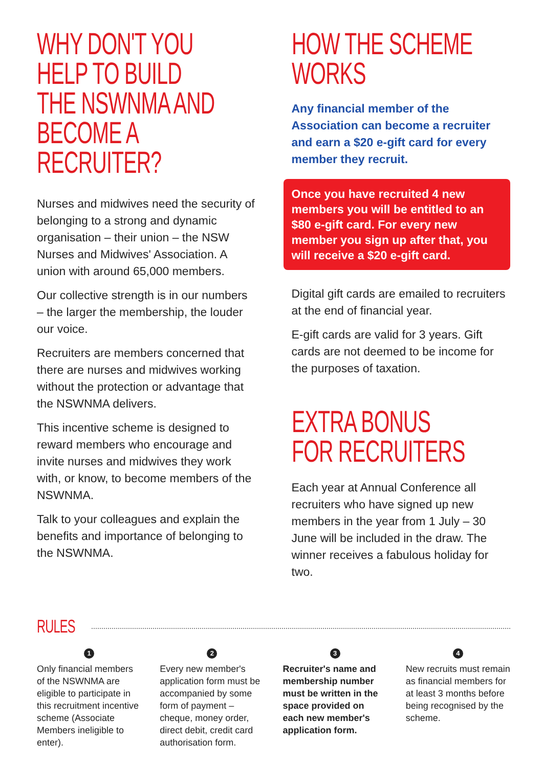WHY DON'T YOU
HELP TO BUILD
THE NSWNMA AND
BECOME A RECRUITER?
Nurses and midwives need the security of belonging to a strong and dynamic organisation – their union – the NSW Nurses and Midwives' Association. A union with around 65,000 members.
Our collective strength is in our numbers – the larger the membership, the louder our voice.
Recruiters are members concerned that there are nurses and midwives working without the protection or advantage that the NSWNMA delivers.
This incentive scheme is designed to reward members who encourage and invite nurses and midwives they work with, or know, to become members of the NSWNMA.
Talk to your colleagues and explain the benefits and importance of belonging to the NSWNMA.
HOW THE SCHEME WORKS
Any financial member of the Association can become a recruiter and earn a $20 e-gift card for every member they recruit.
Once you have recruited 4 new members you will be entitled to an $80 e-gift card. For every new member you sign up after that, you will receive a $20 e-gift card.
Digital gift cards are emailed to recruiters at the end of financial year.
E-gift cards are valid for 3 years. Gift cards are not deemed to be income for the purposes of taxation.
EXTRA BONUS
FOR RECRUITERS
Each year at Annual Conference all recruiters who have signed up new members in the year from 1 July – 30 June will be included in the draw. The winner receives a fabulous holiday for two.
RULES
1
Only financial members of the NSWNMA are eligible to participate in this recruitment incentive scheme (Associate Members ineligible to enter).
2
Every new member's application form must be accompanied by some form of payment – cheque, money order, direct debit, credit card authorisation form.
3
Recruiter's name and membership number must be written in the space provided on each new member's application form.
4
New recruits must remain as financial members for at least 3 months before being recognised by the scheme.